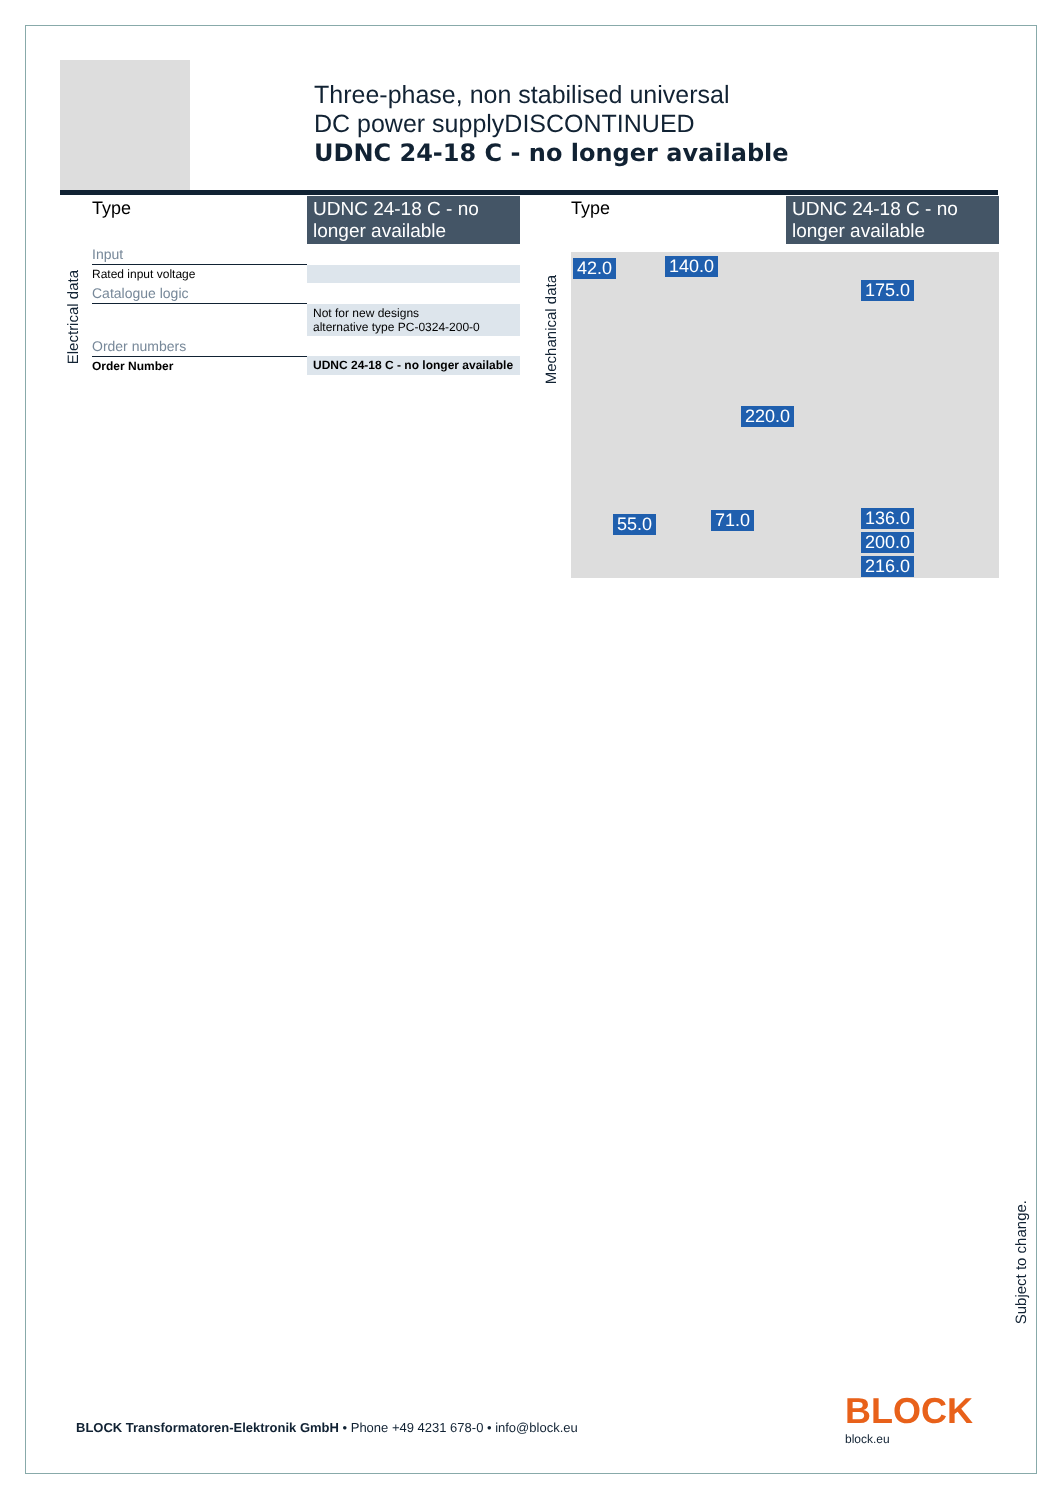Three-phase, non stabilised universal
DC power supplyDISCONTINUED
UDNC 24-18 C - no longer available
Electrical data
| Type | UDNC 24-18 C - no longer available |
| Input | |
| Rated input voltage | |
| Catalogue logic | |
| | Not for new designs alternative type PC-0324-200-0 |
| Order numbers | |
| Order Number | UDNC 24-18 C - no longer available |
Mechanical data
| Type | UDNC 24-18 C - no longer available |
42.0 140.0
175.0
220.0
55.0 71.0 136.0
200.0
216.0
Subject to change.
BLOCK
block.eu
BLOCK Transformatoren-Elektronik GmbH • Phone +49 4231 678-0 • info@block.eu